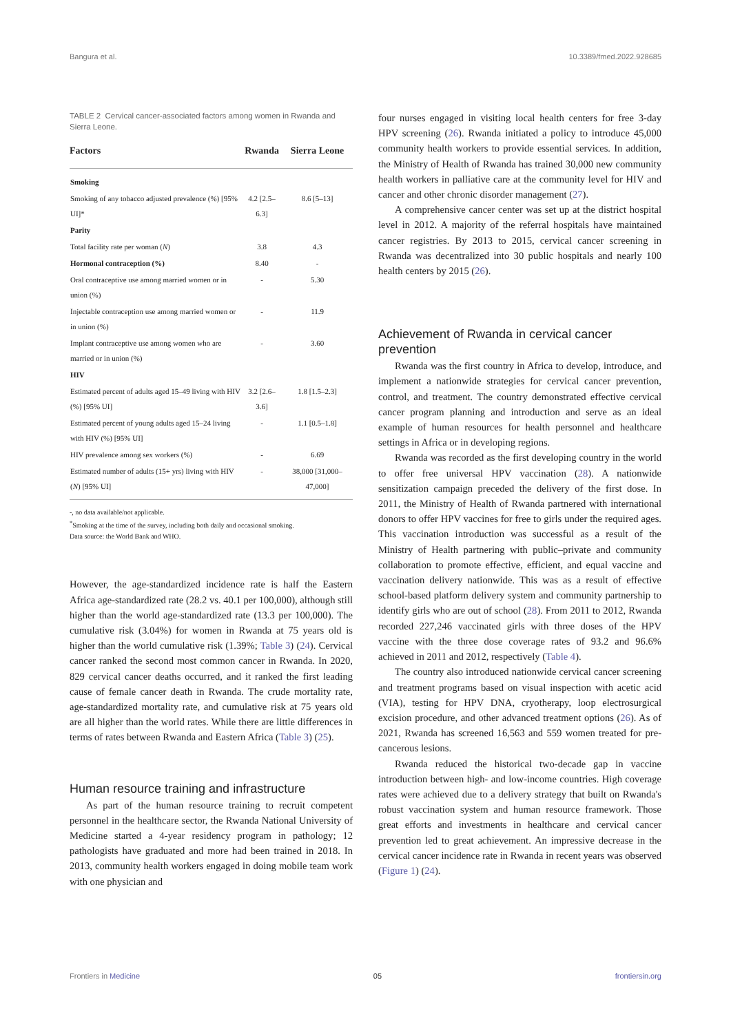Bangura et al. 10.3389/fmed.2022.928685
TABLE 2 Cervical cancer-associated factors among women in Rwanda and Sierra Leone.
| Factors | Rwanda | Sierra Leone |
| --- | --- | --- |
| Smoking | | |
| Smoking of any tobacco adjusted prevalence (%) [95% UI]* | 4.2 [2.5–6.3] | 8.6 [5–13] |
| Parity | | |
| Total facility rate per woman ( N ) | 3.8 | 4.3 |
| Hormonal contraception (%) | 8.40 | - |
| Oral contraceptive use among married women or in union (%) | - | 5.30 |
| Injectable contraception use among married women or in union (%) | - | 11.9 |
| Implant contraceptive use among women who are married or in union (%) | - | 3.60 |
| HIV | | |
| Estimated percent of adults aged 15–49 living with HIV (%) [95% UI] | 3.2 [2.6–3.6] | 1.8 [1.5–2.3] |
| Estimated percent of young adults aged 15–24 living with HIV (%) [95% UI] | - | 1.1 [0.5–1.8] |
| HIV prevalence among sex workers (%) | - | 6.69 |
| Estimated number of adults (15+ yrs) living with HIV ( N ) [95% UI] | - | 38,000 [31,000–47,000] |
-, no data available/not applicable.
<sup>*</sup> Smoking at the time of the survey, including both daily and occasional smoking.
Data source: the World Bank and WHO.
However, the age-standardized incidence rate is half the Eastern Africa age-standardized rate (28.2 vs. 40.1 per 100,000), although still higher than the world age-standardized rate (13.3 per 100,000). The cumulative risk (3.04%) for women in Rwanda at 75 years old is higher than the world cumulative risk (1.39%; Table 3) (24). Cervical cancer ranked the second most common cancer in Rwanda. In 2020, 829 cervical cancer deaths occurred, and it ranked the first leading cause of female cancer death in Rwanda. The crude mortality rate, age-standardized mortality rate, and cumulative risk at 75 years old are all higher than the world rates. While there are little differences in terms of rates between Rwanda and Eastern Africa (Table 3) (25).
Human resource training and infrastructure
As part of the human resource training to recruit competent personnel in the healthcare sector, the Rwanda National University of Medicine started a 4-year residency program in pathology; 12 pathologists have graduated and more had been trained in 2018. In 2013, community health workers engaged in doing mobile team work with one physician and
four nurses engaged in visiting local health centers for free 3-day HPV screening (26). Rwanda initiated a policy to introduce 45,000 community health workers to provide essential services. In addition, the Ministry of Health of Rwanda has trained 30,000 new community health workers in palliative care at the community level for HIV and cancer and other chronic disorder management (27).
A comprehensive cancer center was set up at the district hospital level in 2012. A majority of the referral hospitals have maintained cancer registries. By 2013 to 2015, cervical cancer screening in Rwanda was decentralized into 30 public hospitals and nearly 100 health centers by 2015 (26).
Achievement of Rwanda in cervical cancer prevention
Rwanda was the first country in Africa to develop, introduce, and implement a nationwide strategies for cervical cancer prevention, control, and treatment. The country demonstrated effective cervical cancer program planning and introduction and serve as an ideal example of human resources for health personnel and healthcare settings in Africa or in developing regions.
Rwanda was recorded as the first developing country in the world to offer free universal HPV vaccination (28). A nationwide sensitization campaign preceded the delivery of the first dose. In 2011, the Ministry of Health of Rwanda partnered with international donors to offer HPV vaccines for free to girls under the required ages. This vaccination introduction was successful as a result of the Ministry of Health partnering with public–private and community collaboration to promote effective, efficient, and equal vaccine and vaccination delivery nationwide. This was as a result of effective school-based platform delivery system and community partnership to identify girls who are out of school (28). From 2011 to 2012, Rwanda recorded 227,246 vaccinated girls with three doses of the HPV vaccine with the three dose coverage rates of 93.2 and 96.6% achieved in 2011 and 2012, respectively (Table 4).
The country also introduced nationwide cervical cancer screening and treatment programs based on visual inspection with acetic acid (VIA), testing for HPV DNA, cryotherapy, loop electrosurgical excision procedure, and other advanced treatment options (26). As of 2021, Rwanda has screened 16,563 and 559 women treated for pre-cancerous lesions.
Rwanda reduced the historical two-decade gap in vaccine introduction between high- and low-income countries. High coverage rates were achieved due to a delivery strategy that built on Rwanda's robust vaccination system and human resource framework. Those great efforts and investments in healthcare and cervical cancer prevention led to great achievement. An impressive decrease in the cervical cancer incidence rate in Rwanda in recent years was observed (Figure 1) (24).
Frontiers in Medicine 05 frontiersin.org